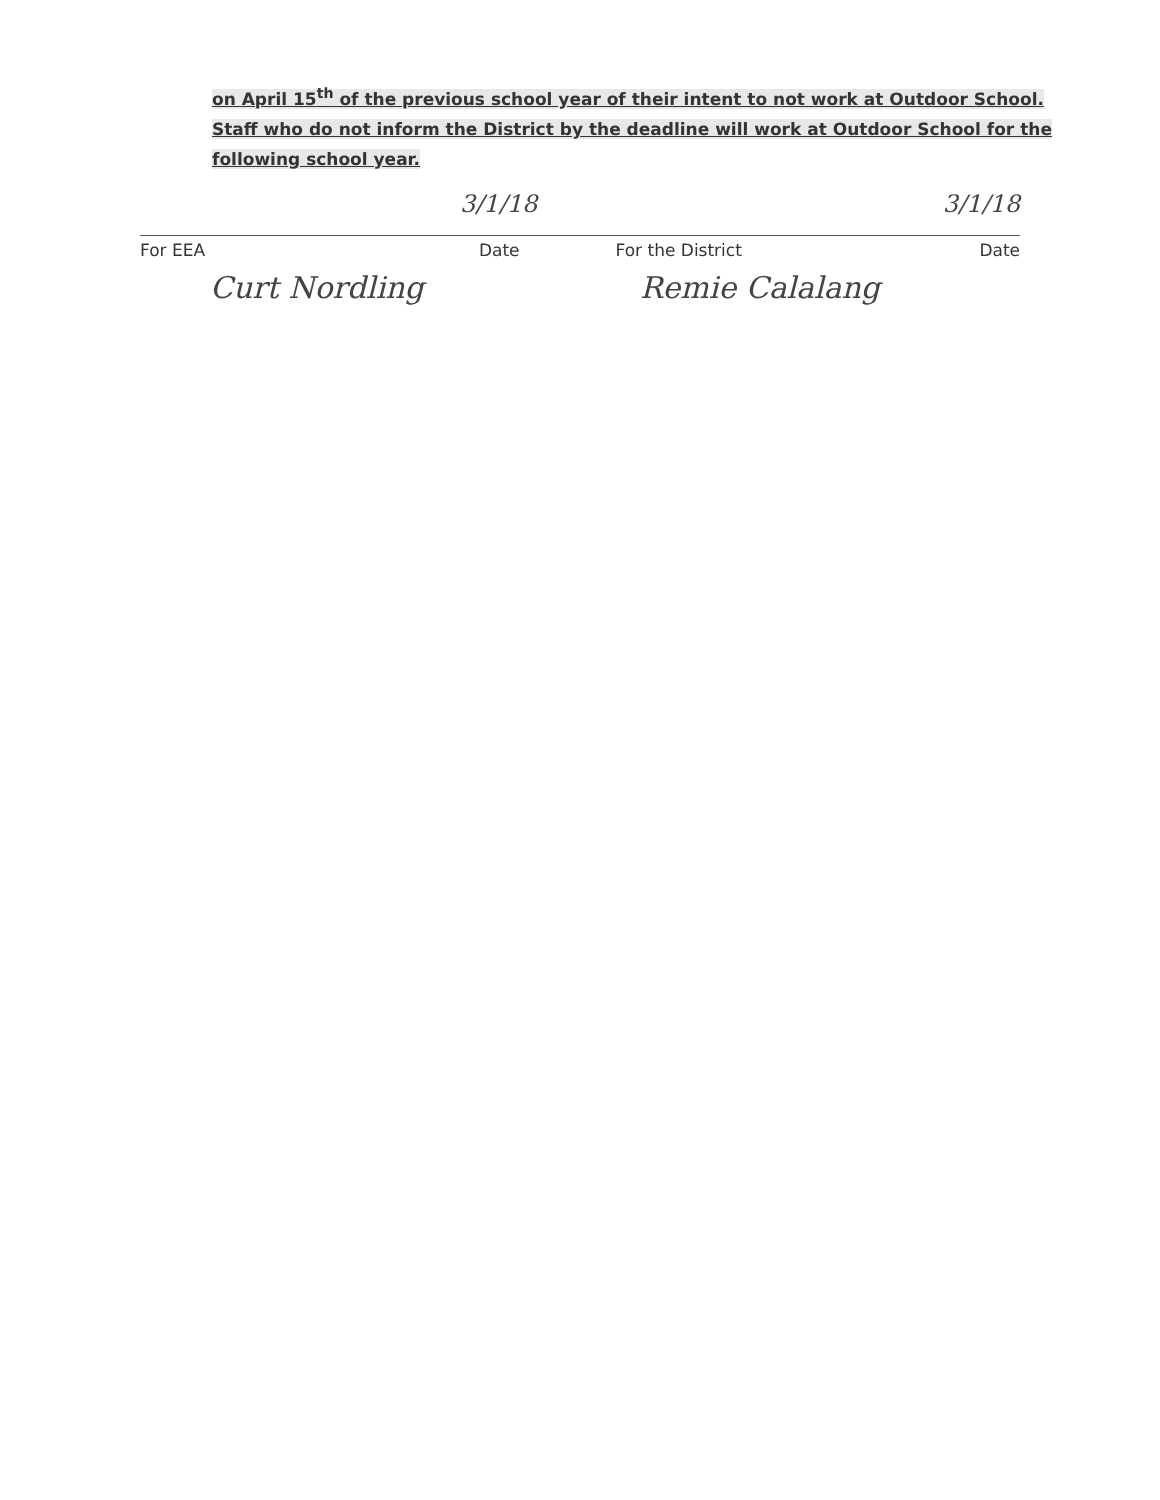on April 15<sup>th</sup> of the previous school year of their intent to not work at Outdoor School. Staff who do not inform the District by the deadline will work at Outdoor School for the following school year.
3/1/18 3/1/18
For EEA Date For the District Date
Curt Nordling Remie Calalang